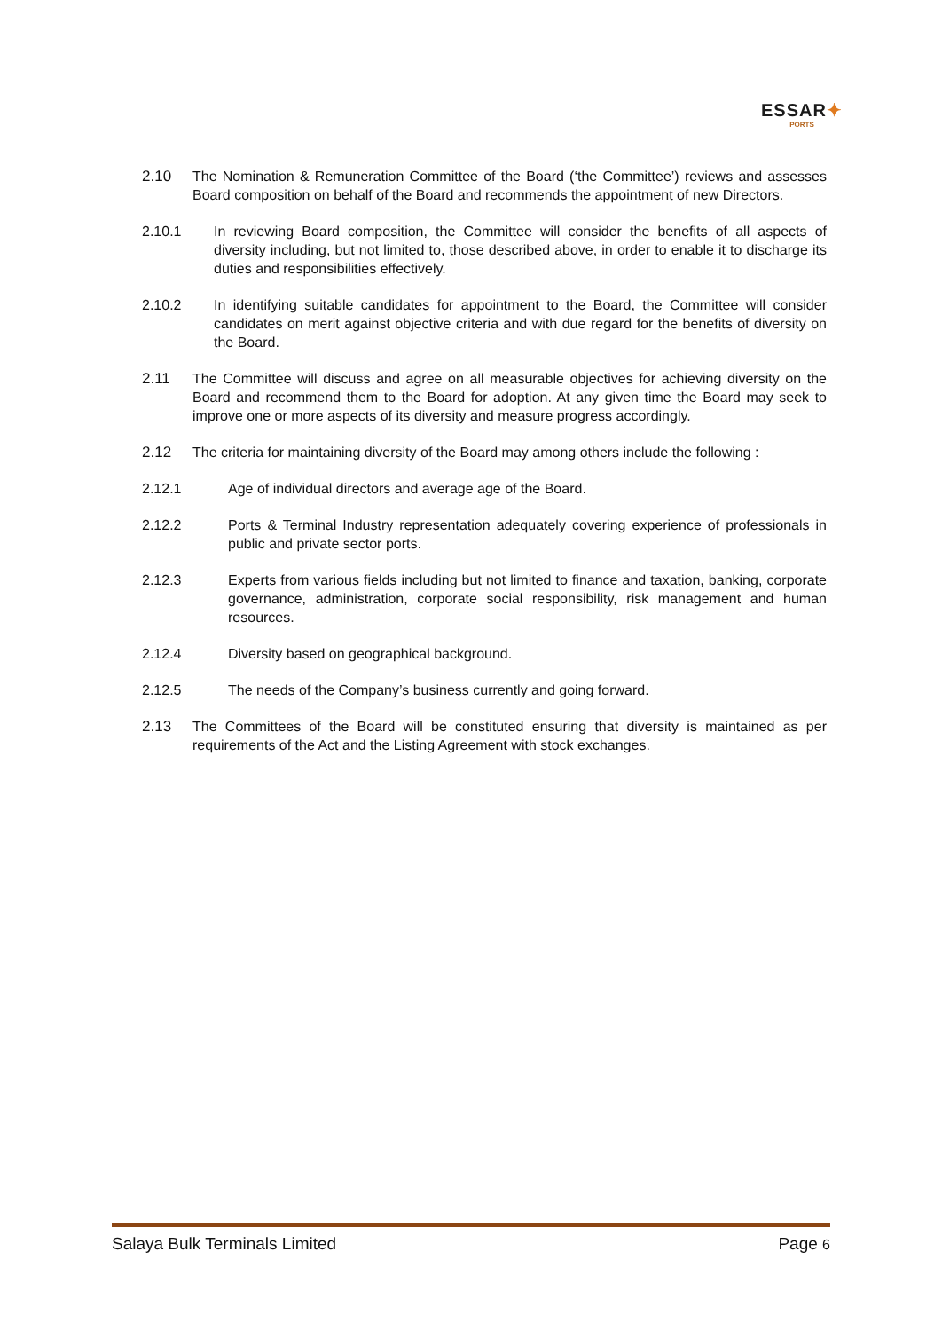ESSAR✦
PORTS
2.10 The Nomination & Remuneration Committee of the Board (‘the Committee’) reviews and assesses Board composition on behalf of the Board and recommends the appointment of new Directors.
2.10.1 In reviewing Board composition, the Committee will consider the benefits of all aspects of diversity including, but not limited to, those described above, in order to enable it to discharge its duties and responsibilities effectively.
2.10.2 In identifying suitable candidates for appointment to the Board, the Committee will consider candidates on merit against objective criteria and with due regard for the benefits of diversity on the Board.
2.11 The Committee will discuss and agree on all measurable objectives for achieving diversity on the Board and recommend them to the Board for adoption. At any given time the Board may seek to improve one or more aspects of its diversity and measure progress accordingly.
2.12 The criteria for maintaining diversity of the Board may among others include the following :
2.12.1 Age of individual directors and average age of the Board.
2.12.2 Ports & Terminal Industry representation adequately covering experience of professionals in public and private sector ports.
2.12.3 Experts from various fields including but not limited to finance and taxation, banking, corporate governance, administration, corporate social responsibility, risk management and human resources.
2.12.4 Diversity based on geographical background.
2.12.5 The needs of the Company’s business currently and going forward.
2.13 The Committees of the Board will be constituted ensuring that diversity is maintained as per requirements of the Act and the Listing Agreement with stock exchanges.
Salaya Bulk Terminals Limited Page 6